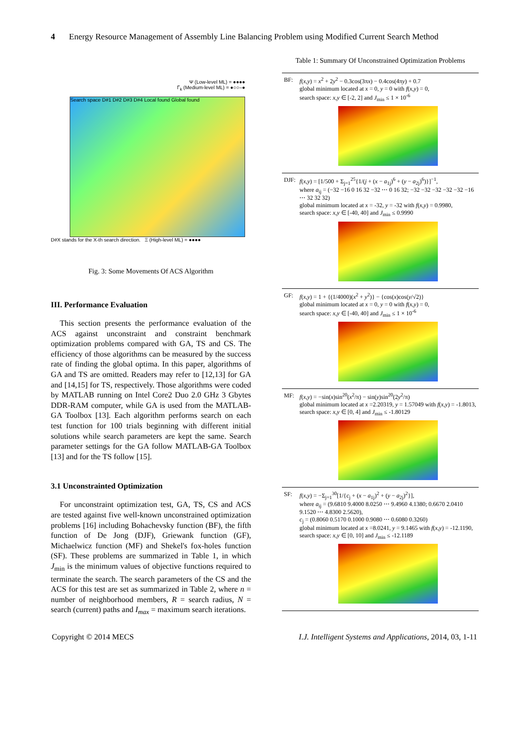4 Energy Resource Management of Assembly Line Balancing Problem using Modified Current Search Method
Ψ (Low-level ML) = ●●●●
Γ<sub>k</sub> (Medium-level ML) = ●○○–●
Search space D#1 D#2 D#3 D#4 Local found Global found
D#X stands for the X-th search direction. Ξ (High-level ML) = ●●●●
Fig. 3: Some Movements Of ACS Algorithm
III. Performance Evaluation
This section presents the performance evaluation of the ACS against unconstraint and constraint benchmark optimization problems compared with GA, TS and CS. The efficiency of those algorithms can be measured by the success rate of finding the global optima. In this paper, algorithms of GA and TS are omitted. Readers may refer to [12,13] for GA and [14,15] for TS, respectively. Those algorithms were coded by MATLAB running on Intel Core2 Duo 2.0 GHz 3 Gbytes DDR-RAM computer, while GA is used from the MATLAB-GA Toolbox [13]. Each algorithm performs search on each test function for 100 trials beginning with different initial solutions while search parameters are kept the same. Search parameter settings for the GA follow MATLAB-GA Toolbox [13] and for the TS follow [15].
3.1 Unconstrainted Optimization
For unconstraint optimization test, GA, TS, CS and ACS are tested against five well-known unconstrained optimization problems [16] including Bohachevsky function (BF), the fifth function of De Jong (DJF), Griewank function (GF), Michaelwicz function (MF) and Shekel's fox-holes function (SF). These problems are summarized in Table 1, in which J<sub>min</sub> is the minimum values of objective functions required to terminate the search. The search parameters of the CS and the ACS for this test are set as summarized in Table 2, where n = number of neighborhood members, R = search radius, N = search (current) paths and I<sub>max</sub> = maximum search iterations.
Table 1: Summary Of Unconstrained Optimization Problems
| BF: | f ( x , y ) = x<sup>2</sup> + 2 y<sup>2</sup> − 0.3cos(3π x ) − 0.4cos(4π y ) + 0.7 global minimum located at x = 0, y = 0 with f ( x , y ) = 0, search space: x , y ∈ [-2, 2] and J<sub>min</sub> ≤ 1 × 10<sup>-6</sup> |
| DJF: | f ( x , y ) = [1/500 + Σ<sub>j=1</sub><sup>25</sup>{1/( j + ( x − a<sub>1j</sub>)<sup>6</sup> + ( y − a<sub>2j</sub>)<sup>6</sup>)}]<sup>−1</sup>, where a<sub>ij</sub> = (−32 −16 0 16 32 −32 ⋯ 0 16 32; −32 −32 −32 −32 −32 −16 ⋯ 32 32 32) global minimum located at x = -32, y = -32 with f ( x , y ) = 0.9980, search space: x , y ∈ [-40, 40] and J<sub>min</sub> ≤ 0.9990 |
| GF: | f ( x , y ) = 1 + {(1/4000)( x<sup>2</sup> + y<sup>2</sup>)} − {cos( x )cos( y /√2)} global minimum located at x = 0, y = 0 with f ( x , y ) = 0, search space: x , y ∈ [-40, 40] and J<sub>min</sub> ≤ 1 × 10<sup>-6</sup> |
| MF: | f ( x , y ) = −sin( x )sin<sup>20</sup>( x<sup>2</sup>/π) − sin( y )sin<sup>20</sup>(2 y<sup>2</sup>/π) global minimum located at x =2.20319, y = 1.57049 with f ( x , y ) = -1.8013, search space: x , y ∈ [0, 4] and J<sub>min</sub> ≤ -1.80129 |
| SF: | f ( x , y ) = −Σ<sub>j=1</sub><sup>30</sup>[1/{ c<sub>j</sub> + ( x − a<sub>1j</sub>)<sup>2</sup> + ( y − a<sub>2j</sub>)<sup>2</sup>}], where a<sub>ij</sub> = (9.6810 9.4000 8.0250 ⋯ 9.4960 4.1380; 0.6670 2.0410 9.1520 ⋯ 4.8300 2.5620), c<sub>j</sub> = (0.8060 0.5170 0.1000 0.9080 ⋯ 0.6080 0.3260) global minimum located at x =8.0241, y = 9.1465 with f ( x , y ) = -12.1190, search space: x , y ∈ [0, 10] and J<sub>min</sub> ≤ -12.1189 |
Copyright © 2014 MECS I.J. Intelligent Systems and Applications, 2014, 03, 1-11